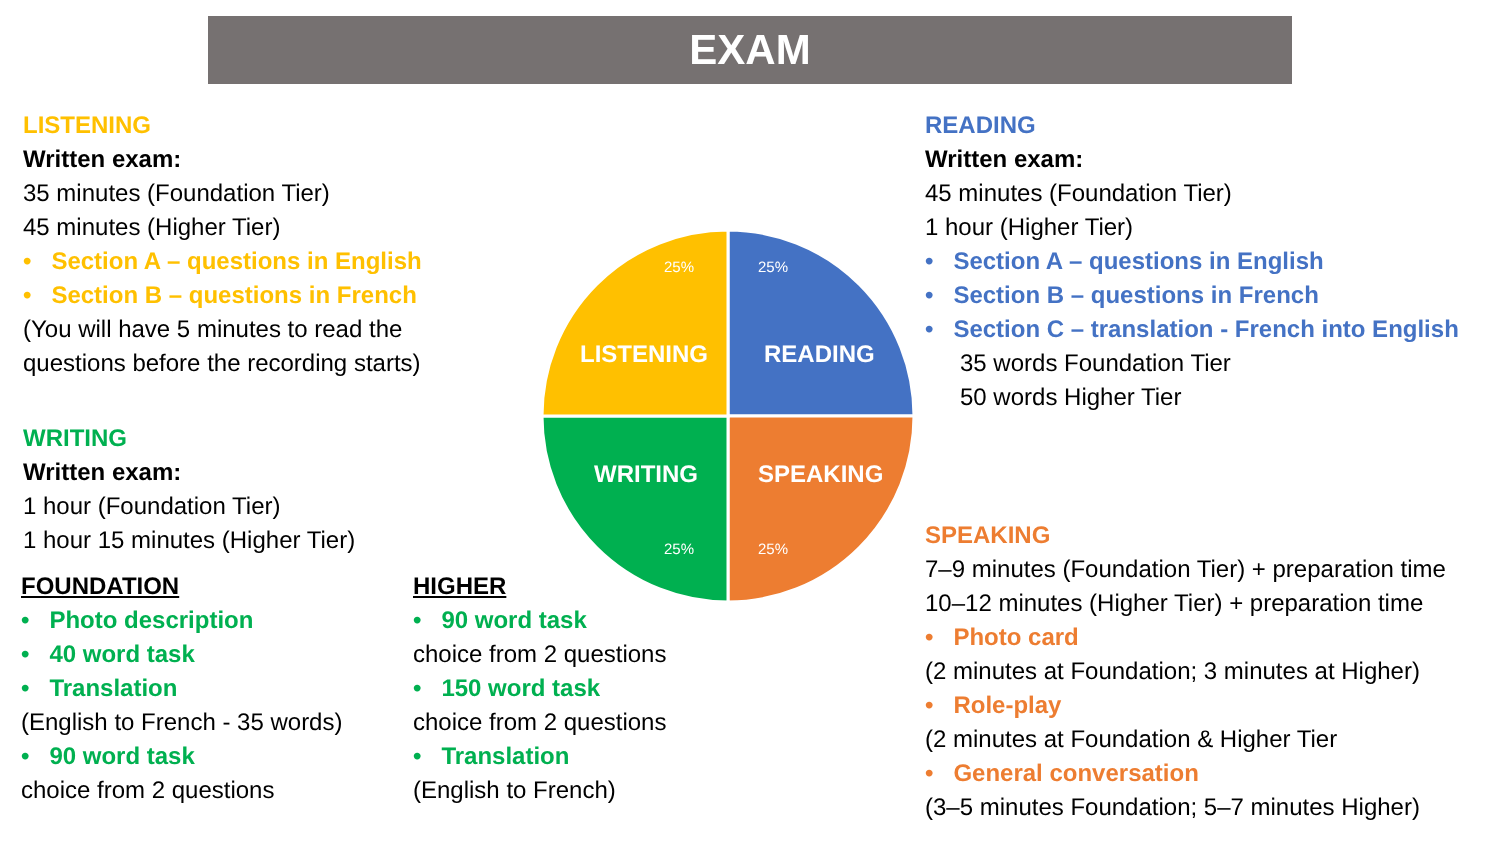EXAM
LISTENING
Written exam:
35 minutes (Foundation Tier)
45 minutes (Higher Tier)
• Section A – questions in English
• Section B – questions in French
(You will have 5 minutes to read the
questions before the recording starts)
WRITING
Written exam:
1 hour (Foundation Tier)
1 hour 15 minutes (Higher Tier)
FOUNDATION
• Photo description
• 40 word task
• Translation
(English to French - 35 words)
• 90 word task
choice from 2 questions
HIGHER
• 90 word task
choice from 2 questions
• 150 word task
choice from 2 questions
• Translation
(English to French)
READING
Written exam:
45 minutes (Foundation Tier)
1 hour (Higher Tier)
• Section A – questions in English
• Section B – questions in French
• Section C – translation - French into English
35 words Foundation Tier
50 words Higher Tier
SPEAKING
7–9 minutes (Foundation Tier) + preparation time
10–12 minutes (Higher Tier) + preparation time
• Photo card
(2 minutes at Foundation; 3 minutes at Higher)
• Role-play
(2 minutes at Foundation & Higher Tier
• General conversation
(3–5 minutes Foundation; 5–7 minutes Higher)
25%
25%
25%
25%
LISTENING
READING
WRITING
SPEAKING